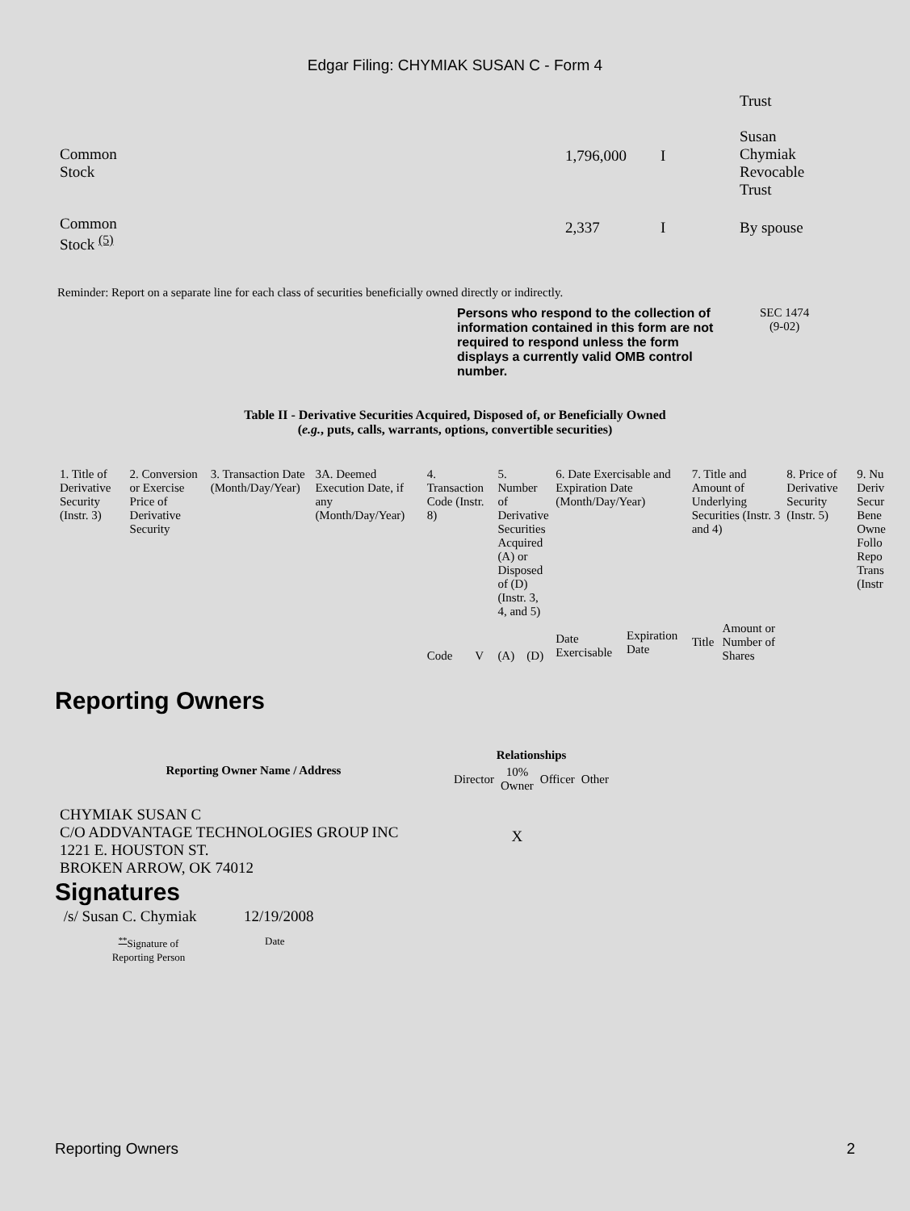Edgar Filing: CHYMIAK SUSAN C - Form 4
| | | | Trust |
| Common Stock | 1,796,000 | I | Susan Chymiak Revocable Trust |
| Common Stock <sup>(5)</sup> | 2,337 | I | By spouse |
Reminder: Report on a separate line for each class of securities beneficially owned directly or indirectly.
Persons who respond to the collection of information contained in this form are not required to respond unless the form displays a currently valid OMB control number.
SEC 1474
(9-02)
Table II - Derivative Securities Acquired, Disposed of, or Beneficially Owned
(e.g., puts, calls, warrants, options, convertible securities)
| 1. Title of Derivative Security (Instr. 3) | 2. Conversion or Exercise Price of Derivative Security | 3. Transaction Date (Month/Day/Year) | 3A. Deemed Execution Date, if any (Month/Day/Year) | 4. Transaction Code (Instr. 8) | | 5. Number of Derivative Securities Acquired (A) or Disposed of (D) (Instr. 3, 4, and 5) | | 6. Date Exercisable and Expiration Date (Month/Day/Year) | | 7. Title and Amount of Underlying Securities (Instr. 3 and 4) | | 8. Price of Derivative Security (Instr. 5) | 9. Nu Deriv Secur Bene Owne Follo Repo Trans (Instr |
| | | | | Code | V | (A) | (D) | Date Exercisable | Expiration Date | Title | Amount or Number of Shares | | |
Reporting Owners
| Reporting Owner Name / Address | Relationships | | | |
| --- | --- | --- | --- | --- |
| | Director | 10% Owner | Officer | Other |
| CHYMIAK SUSAN C C/O ADDVANTAGE TECHNOLOGIES GROUP INC 1221 E. HOUSTON ST. BROKEN ARROW, OK 74012 | | X | | |
Signatures
| /s/ Susan C. Chymiak | 12/19/2008 |
| <sup>**</sup> Signature of Reporting Person | Date |
Reporting Owners 2